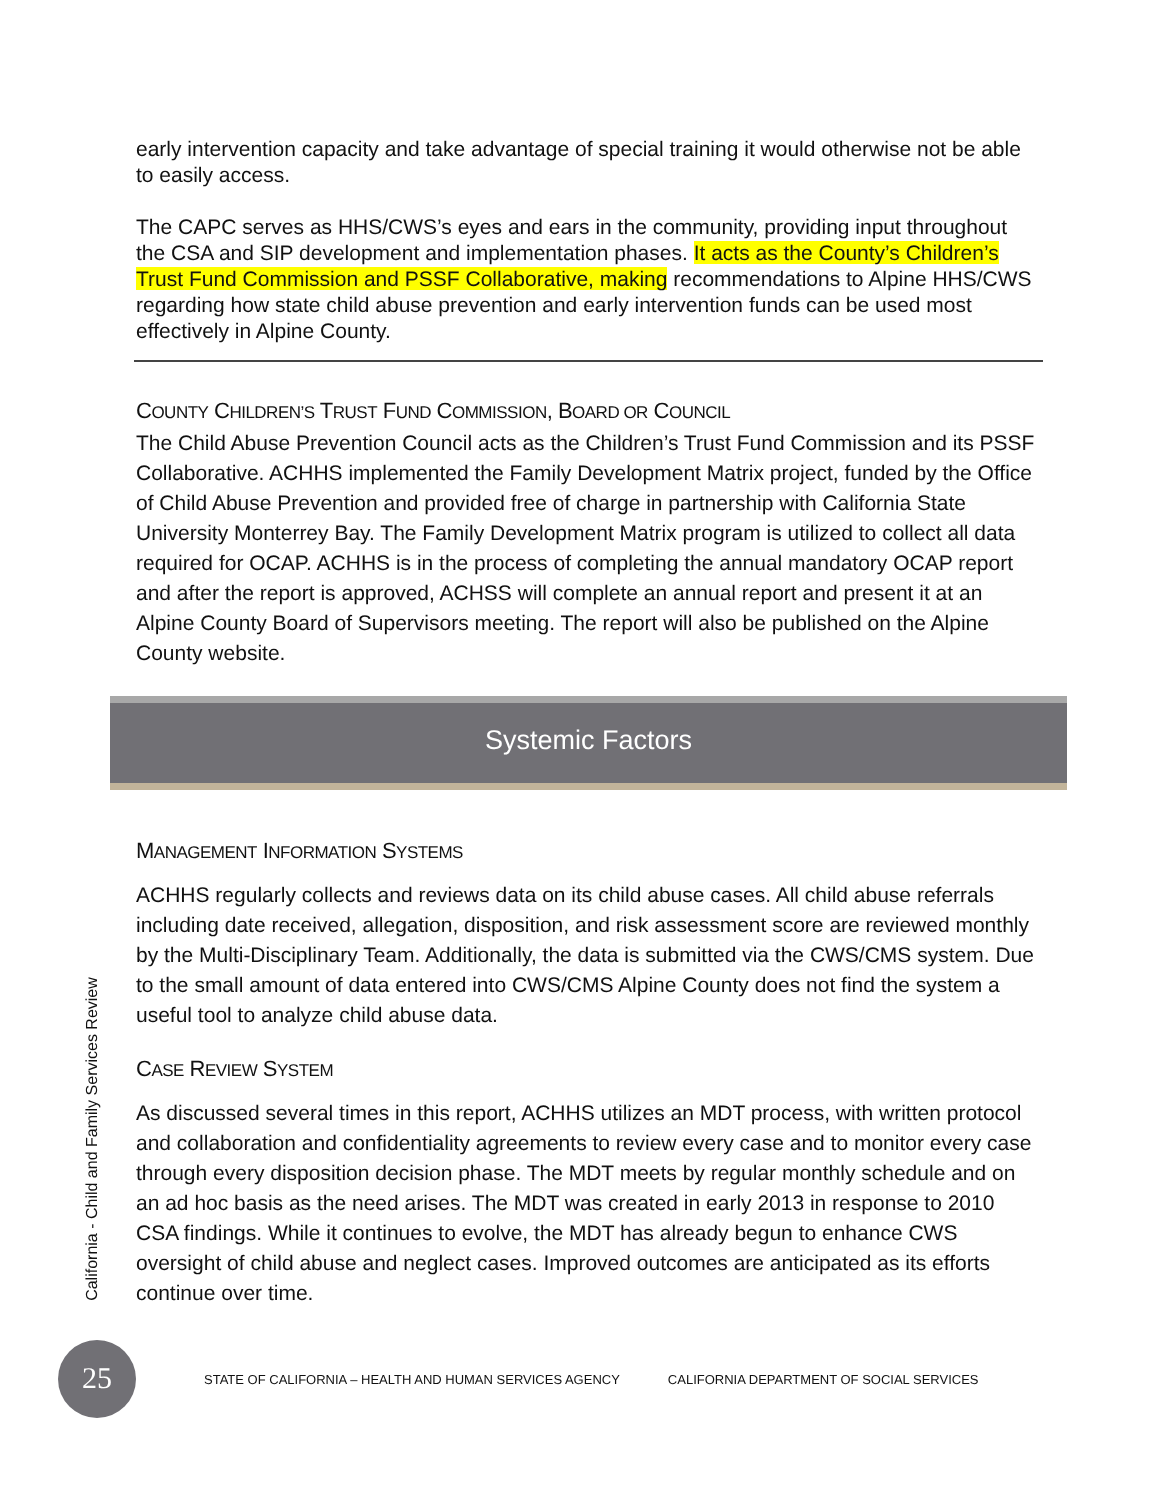early intervention capacity and take advantage of special training it would otherwise not be able to easily access.
The CAPC serves as HHS/CWS’s eyes and ears in the community, providing input throughout the CSA and SIP development and implementation phases. It acts as the County’s Children’s Trust Fund Commission and PSSF Collaborative, making recommendations to Alpine HHS/CWS regarding how state child abuse prevention and early intervention funds can be used most effectively in Alpine County.
COUNTY CHILDREN’S TRUST FUND COMMISSION, BOARD OR COUNCIL
The Child Abuse Prevention Council acts as the Children’s Trust Fund Commission and its PSSF Collaborative. ACHHS implemented the Family Development Matrix project, funded by the Office of Child Abuse Prevention and provided free of charge in partnership with California State University Monterrey Bay. The Family Development Matrix program is utilized to collect all data required for OCAP. ACHHS is in the process of completing the annual mandatory OCAP report and after the report is approved, ACHSS will complete an annual report and present it at an Alpine County Board of Supervisors meeting. The report will also be published on the Alpine County website.
Systemic Factors
MANAGEMENT INFORMATION SYSTEMS
ACHHS regularly collects and reviews data on its child abuse cases. All child abuse referrals including date received, allegation, disposition, and risk assessment score are reviewed monthly by the Multi-Disciplinary Team. Additionally, the data is submitted via the CWS/CMS system. Due to the small amount of data entered into CWS/CMS Alpine County does not find the system a useful tool to analyze child abuse data.
CASE REVIEW SYSTEM
As discussed several times in this report, ACHHS utilizes an MDT process, with written protocol and collaboration and confidentiality agreements to review every case and to monitor every case through every disposition decision phase. The MDT meets by regular monthly schedule and on an ad hoc basis as the need arises. The MDT was created in early 2013 in response to 2010 CSA findings. While it continues to evolve, the MDT has already begun to enhance CWS oversight of child abuse and neglect cases. Improved outcomes are anticipated as its efforts continue over time.
California - Child and Family Services Review
25
STATE OF CALIFORNIA – HEALTH AND HUMAN SERVICES AGENCY
CALIFORNIA DEPARTMENT OF SOCIAL SERVICES